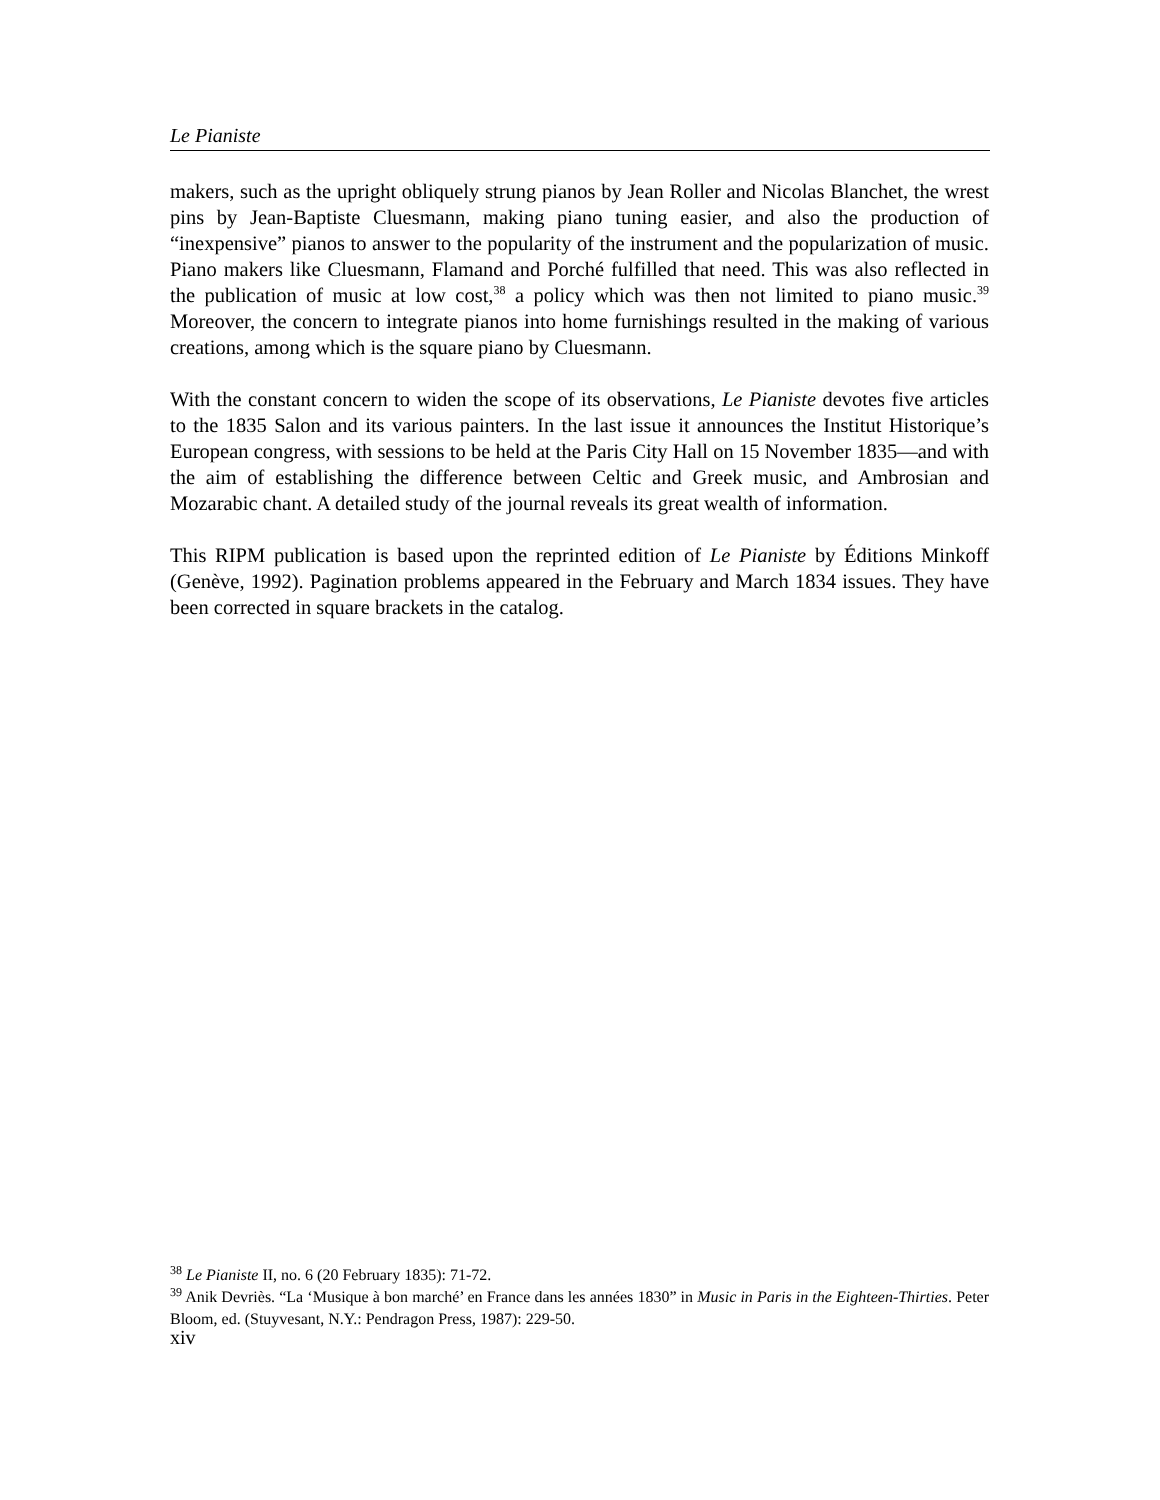Le Pianiste
makers, such as the upright obliquely strung pianos by Jean Roller and Nicolas Blanchet, the wrest pins by Jean-Baptiste Cluesmann, making piano tuning easier, and also the production of “inexpensive” pianos to answer to the popularity of the instrument and the popularization of music. Piano makers like Cluesmann, Flamand and Porché fulfilled that need. This was also reflected in the publication of music at low cost,<sup>38</sup> a policy which was then not limited to piano music.<sup>39</sup> Moreover, the concern to integrate pianos into home furnishings resulted in the making of various creations, among which is the square piano by Cluesmann.
With the constant concern to widen the scope of its observations, Le Pianiste devotes five articles to the 1835 Salon and its various painters. In the last issue it announces the Institut Historique’s European congress, with sessions to be held at the Paris City Hall on 15 November 1835—and with the aim of establishing the difference between Celtic and Greek music, and Ambrosian and Mozarabic chant. A detailed study of the journal reveals its great wealth of information.
This RIPM publication is based upon the reprinted edition of Le Pianiste by Éditions Minkoff (Genève, 1992). Pagination problems appeared in the February and March 1834 issues. They have been corrected in square brackets in the catalog.
<sup>38</sup> Le Pianiste II, no. 6 (20 February 1835): 71-72.
<sup>39</sup> Anik Devriès. “La ‘Musique à bon marché’ en France dans les années 1830” in Music in Paris in the Eighteen-Thirties. Peter Bloom, ed. (Stuyvesant, N.Y.: Pendragon Press, 1987): 229-50.
xiv